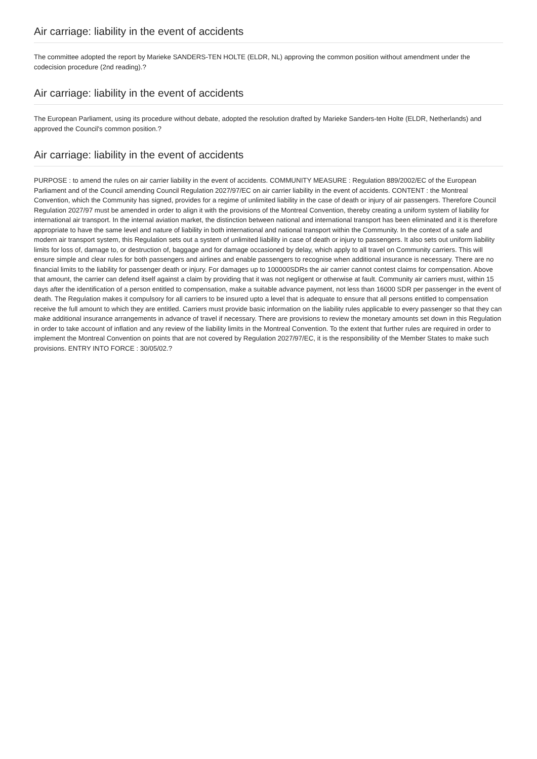Air carriage: liability in the event of accidents
The committee adopted the report by Marieke SANDERS-TEN HOLTE (ELDR, NL) approving the common position without amendment under the codecision procedure (2nd reading).?
Air carriage: liability in the event of accidents
The European Parliament, using its procedure without debate, adopted the resolution drafted by Marieke Sanders-ten Holte (ELDR, Netherlands) and approved the Council's common position.?
Air carriage: liability in the event of accidents
PURPOSE : to amend the rules on air carrier liability in the event of accidents. COMMUNITY MEASURE : Regulation 889/2002/EC of the European Parliament and of the Council amending Council Regulation 2027/97/EC on air carrier liability in the event of accidents. CONTENT : the Montreal Convention, which the Community has signed, provides for a regime of unlimited liability in the case of death or injury of air passengers. Therefore Council Regulation 2027/97 must be amended in order to align it with the provisions of the Montreal Convention, thereby creating a uniform system of liability for international air transport. In the internal aviation market, the distinction between national and international transport has been eliminated and it is therefore appropriate to have the same level and nature of liability in both international and national transport within the Community. In the context of a safe and modern air transport system, this Regulation sets out a system of unlimited liability in case of death or injury to passengers. It also sets out uniform liability limits for loss of, damage to, or destruction of, baggage and for damage occasioned by delay, which apply to all travel on Community carriers. This will ensure simple and clear rules for both passengers and airlines and enable passengers to recognise when additional insurance is necessary. There are no financial limits to the liability for passenger death or injury. For damages up to 100000SDRs the air carrier cannot contest claims for compensation. Above that amount, the carrier can defend itself against a claim by providing that it was not negligent or otherwise at fault. Community air carriers must, within 15 days after the identification of a person entitled to compensation, make a suitable advance payment, not less than 16000 SDR per passenger in the event of death. The Regulation makes it compulsory for all carriers to be insured upto a level that is adequate to ensure that all persons entitled to compensation receive the full amount to which they are entitled. Carriers must provide basic information on the liability rules applicable to every passenger so that they can make additional insurance arrangements in advance of travel if necessary. There are provisions to review the monetary amounts set down in this Regulation in order to take account of inflation and any review of the liability limits in the Montreal Convention. To the extent that further rules are required in order to implement the Montreal Convention on points that are not covered by Regulation 2027/97/EC, it is the responsibility of the Member States to make such provisions. ENTRY INTO FORCE : 30/05/02.?